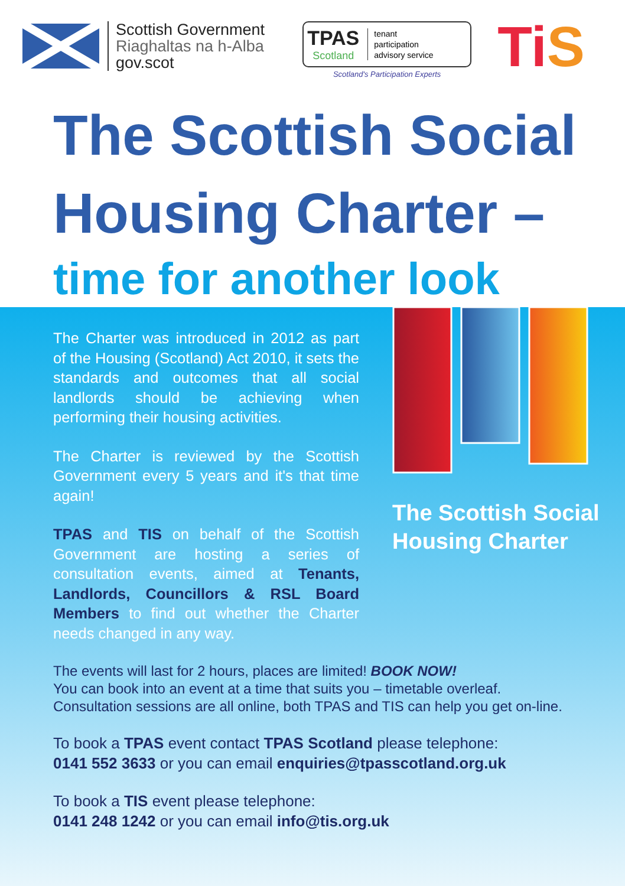Scottish Government
Riaghaltas na h-Alba
gov.scot
TPAS
Scotland
tenant
participation
advisory service
Scotland's Participation Experts
TiS
The Scottish Social
Housing Charter –
time for another look
The Charter was introduced in 2012 as part of the Housing (Scotland) Act 2010, it sets the standards and outcomes that all social landlords should be achieving when performing their housing activities.
The Charter is reviewed by the Scottish Government every 5 years and it's that time again!
TPAS and TIS on behalf of the Scottish Government are hosting a series of consultation events, aimed at Tenants, Landlords, Councillors & RSL Board Members to find out whether the Charter needs changed in any way.
The Scottish Social
Housing Charter
The events will last for 2 hours, places are limited! BOOK NOW!
You can book into an event at a time that suits you – timetable overleaf.
Consultation sessions are all online, both TPAS and TIS can help you get on-line.
To book a TPAS event contact TPAS Scotland please telephone:
0141 552 3633 or you can email enquiries@tpasscotland.org.uk
To book a TIS event please telephone:
0141 248 1242 or you can email info@tis.org.uk